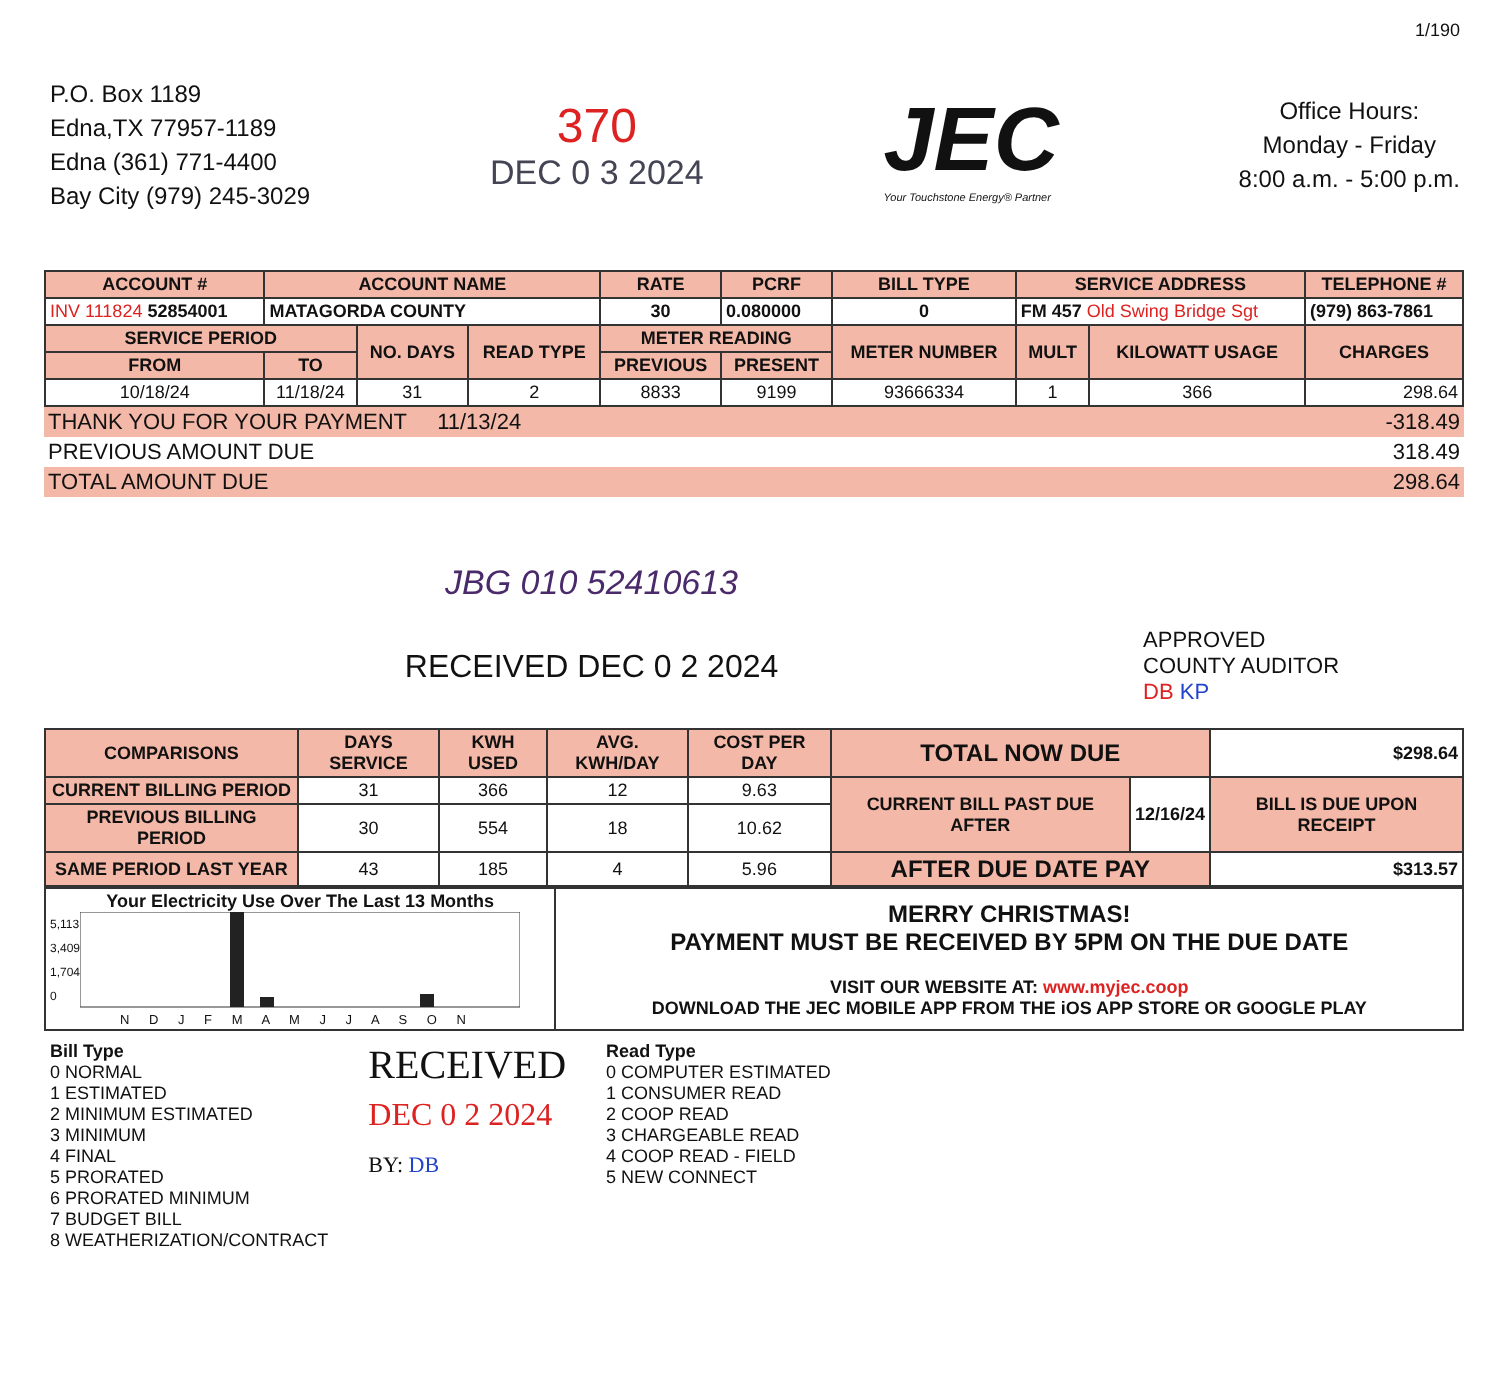1/190
P.O. Box 1189
Edna,TX 77957-1189
Edna (361) 771-4400
Bay City (979) 245-3029
370
DEC 0 3 2024
JEC
Your Touchstone Energy® Partner
Office Hours:
Monday - Friday
8:00 a.m. - 5:00 p.m.
| ACCOUNT # | ACCOUNT NAME | | | RATE | PCRF | BILL TYPE | SERVICE ADDRESS | | | TELEPHONE # |
| --- | --- | --- | --- | --- | --- | --- | --- | --- | --- | --- |
| INV 111824 52854001 | MATAGORDA COUNTY | | | 30 | 0.080000 | 0 | FM 457 Old Swing Bridge Sgt | | | (979) 863-7861 |
| SERVICE PERIOD | | NO. DAYS | READ TYPE | METER READING | | METER NUMBER | MULT | KILOWATT USAGE | CHARGES | |
| FROM | TO | | | PREVIOUS | PRESENT | | | | | |
| 10/18/24 | 11/18/24 | 31 | 2 | 8833 | 9199 | 93666334 | 1 | 366 | 298.64 | |
| THANK YOU FOR YOUR PAYMENT 11/13/24 | | -318.49 |
| PREVIOUS AMOUNT DUE | | 318.49 |
| TOTAL AMOUNT DUE | | 298.64 |
| JBG 010 52410613 | | |
| RECEIVED DEC 0 2 2024 | | APPROVED COUNTY AUDITOR DB KP |
| COMPARISONS | DAYS SERVICE | KWH USED | AVG. KWH/DAY | COST PER DAY | TOTAL NOW DUE | | $298.64 |
| CURRENT BILLING PERIOD | 31 | 366 | 12 | 9.63 | CURRENT BILL PAST DUE AFTER | 12/16/24 | BILL IS DUE UPON RECEIPT |
| PREVIOUS BILLING PERIOD | 30 | 554 | 18 | 10.62 | | | |
| SAME PERIOD LAST YEAR | 43 | 185 | 4 | 5.96 | AFTER DUE DATE PAY | | $313.57 |
| Your Electricity Use Over The Last 13 Months 5,113 3,409 1,704 0 N D J F M A M J J A S O N | MERRY CHRISTMAS! PAYMENT MUST BE RECEIVED BY 5PM ON THE DUE DATE VISIT OUR WEBSITE AT: www.myjec.coop DOWNLOAD THE JEC MOBILE APP FROM THE iOS APP STORE OR GOOGLE PLAY |
Bill Type
0 NORMAL
1 ESTIMATED
2 MINIMUM ESTIMATED
3 MINIMUM
4 FINAL
5 PRORATED
6 PRORATED MINIMUM
7 BUDGET BILL
8 WEATHERIZATION/CONTRACT
RECEIVED
DEC 0 2 2024
BY: DB
Read Type
0 COMPUTER ESTIMATED
1 CONSUMER READ
2 COOP READ
3 CHARGEABLE READ
4 COOP READ - FIELD
5 NEW CONNECT